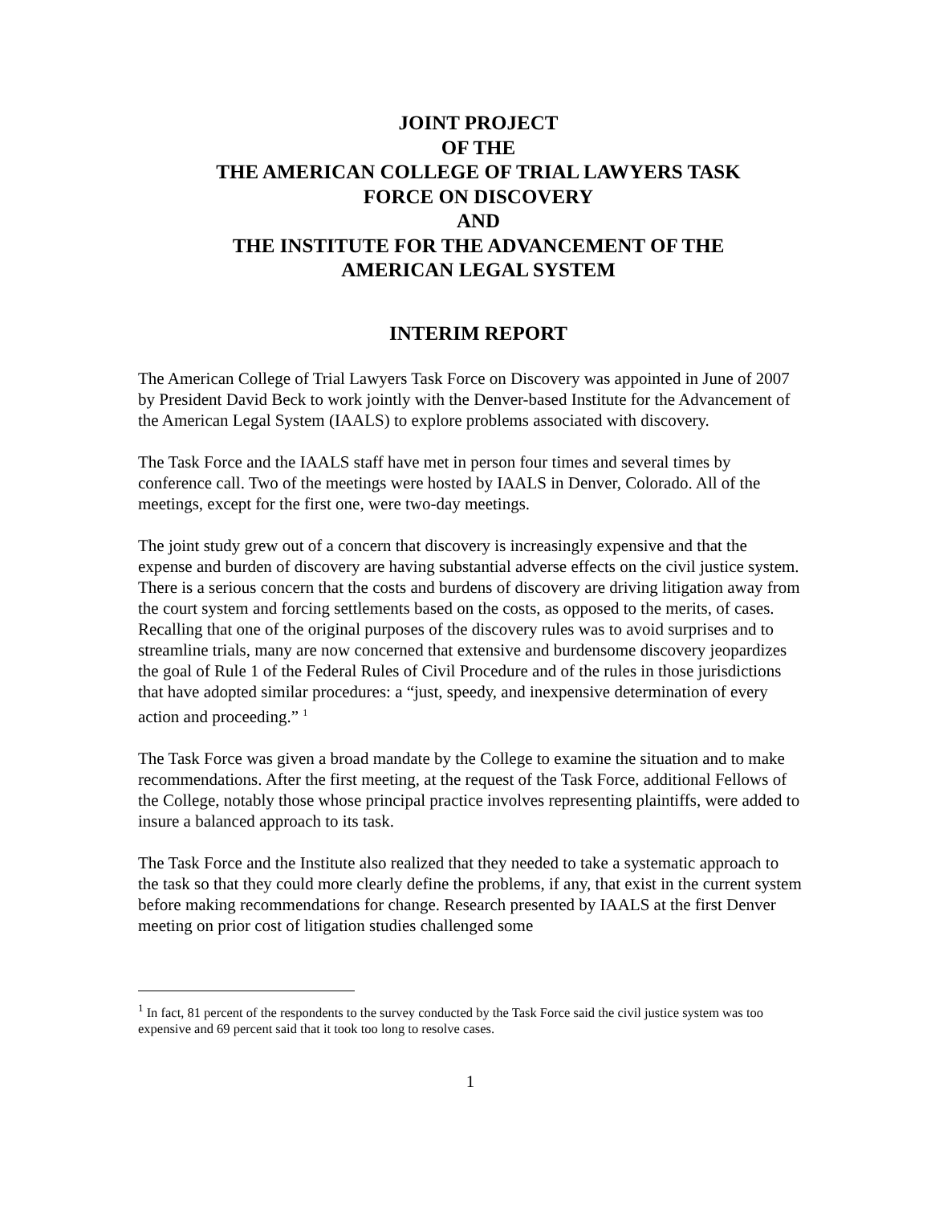JOINT PROJECT
OF THE
THE AMERICAN COLLEGE OF TRIAL LAWYERS TASK
FORCE ON DISCOVERY
AND
THE INSTITUTE FOR THE ADVANCEMENT OF THE
AMERICAN LEGAL SYSTEM
INTERIM REPORT
The American College of Trial Lawyers Task Force on Discovery was appointed in June of 2007 by President David Beck to work jointly with the Denver-based Institute for the Advancement of the American Legal System (IAALS) to explore problems associated with discovery.
The Task Force and the IAALS staff have met in person four times and several times by conference call. Two of the meetings were hosted by IAALS in Denver, Colorado. All of the meetings, except for the first one, were two-day meetings.
The joint study grew out of a concern that discovery is increasingly expensive and that the expense and burden of discovery are having substantial adverse effects on the civil justice system. There is a serious concern that the costs and burdens of discovery are driving litigation away from the court system and forcing settlements based on the costs, as opposed to the merits, of cases. Recalling that one of the original purposes of the discovery rules was to avoid surprises and to streamline trials, many are now concerned that extensive and burdensome discovery jeopardizes the goal of Rule 1 of the Federal Rules of Civil Procedure and of the rules in those jurisdictions that have adopted similar procedures: a “just, speedy, and inexpensive determination of every action and proceeding.” <sup>1</sup>
The Task Force was given a broad mandate by the College to examine the situation and to make recommendations. After the first meeting, at the request of the Task Force, additional Fellows of the College, notably those whose principal practice involves representing plaintiffs, were added to insure a balanced approach to its task.
The Task Force and the Institute also realized that they needed to take a systematic approach to the task so that they could more clearly define the problems, if any, that exist in the current system before making recommendations for change. Research presented by IAALS at the first Denver meeting on prior cost of litigation studies challenged some
<sup>1</sup> In fact, 81 percent of the respondents to the survey conducted by the Task Force said the civil justice system was too expensive and 69 percent said that it took too long to resolve cases.
1